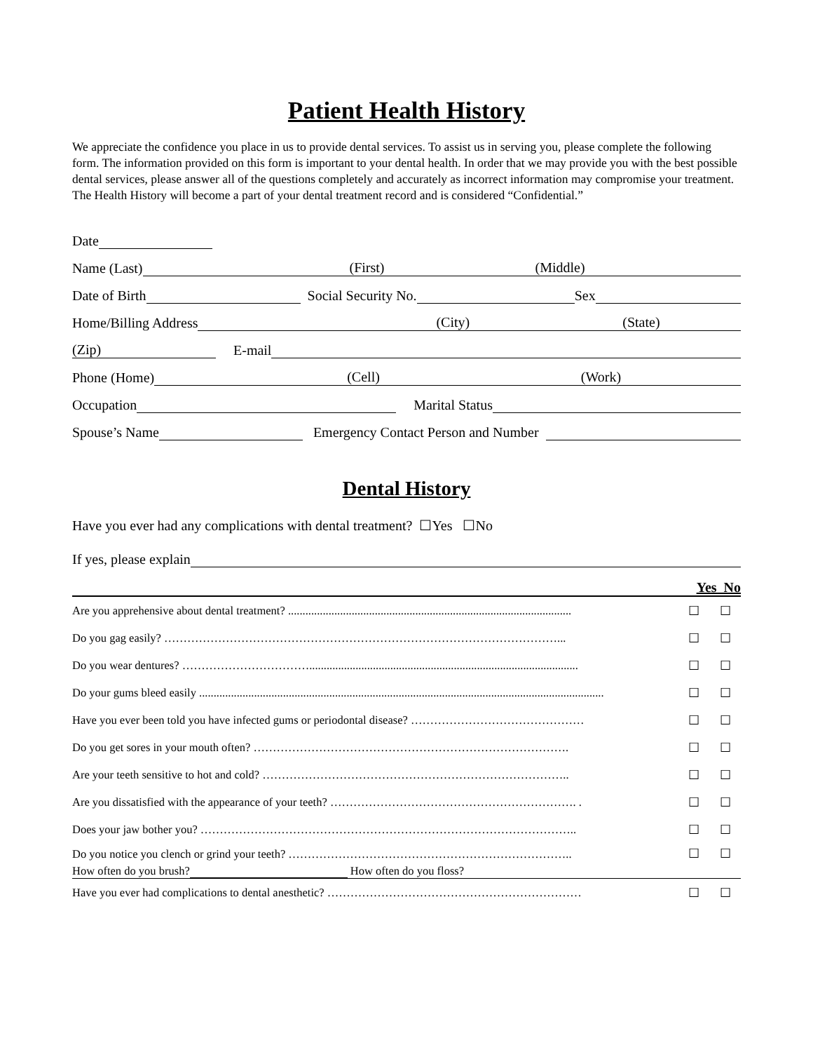Patient Health History
We appreciate the confidence you place in us to provide dental services. To assist us in serving you, please complete the following form. The information provided on this form is important to your dental health. In order that we may provide you with the best possible dental services, please answer all of the questions completely and accurately as incorrect information may compromise your treatment. The Health History will become a part of your dental treatment record and is considered “Confidential.”
Date
Name (Last) (First) (Middle)
Date of Birth Social Security No. Sex
Home/Billing Address (City) (State)
(Zip) E-mail
Phone (Home) (Cell) (Work)
Occupation Marital Status
Spouse’s Name Emergency Contact Person and Number
Dental History
Have you ever had any complications with dental treatment? ☐Yes ☐No
If yes, please explain
Yes No
Are you apprehensive about dental treatment? .................................................................................................. ☐ ☐
Do you gag easily? …………………………………………………………………………………………... ☐ ☐
Do you wear dentures? ……………………………............................................................................................. ☐ ☐
Do your gums bleed easily ............................................................................................................................................ ☐ ☐
Have you ever been told you have infected gums or periodontal disease? ……………………………………… ☐ ☐
Do you get sores in your mouth often? ………………………………………………………………………. ☐ ☐
Are your teeth sensitive to hot and cold? …………………………………………………………………….. ☐ ☐
Are you dissatisfied with the appearance of your teeth? ………………………………………………………. . ☐ ☐
Does your jaw bother you? …………………………………………………………………………………….. ☐ ☐
Do you notice you clench or grind your teeth? ……………………………………………………………….. ☐ ☐
How often do you brush? How often do you floss?
Have you ever had complications to dental anesthetic? ………………………………………………………… ☐ ☐